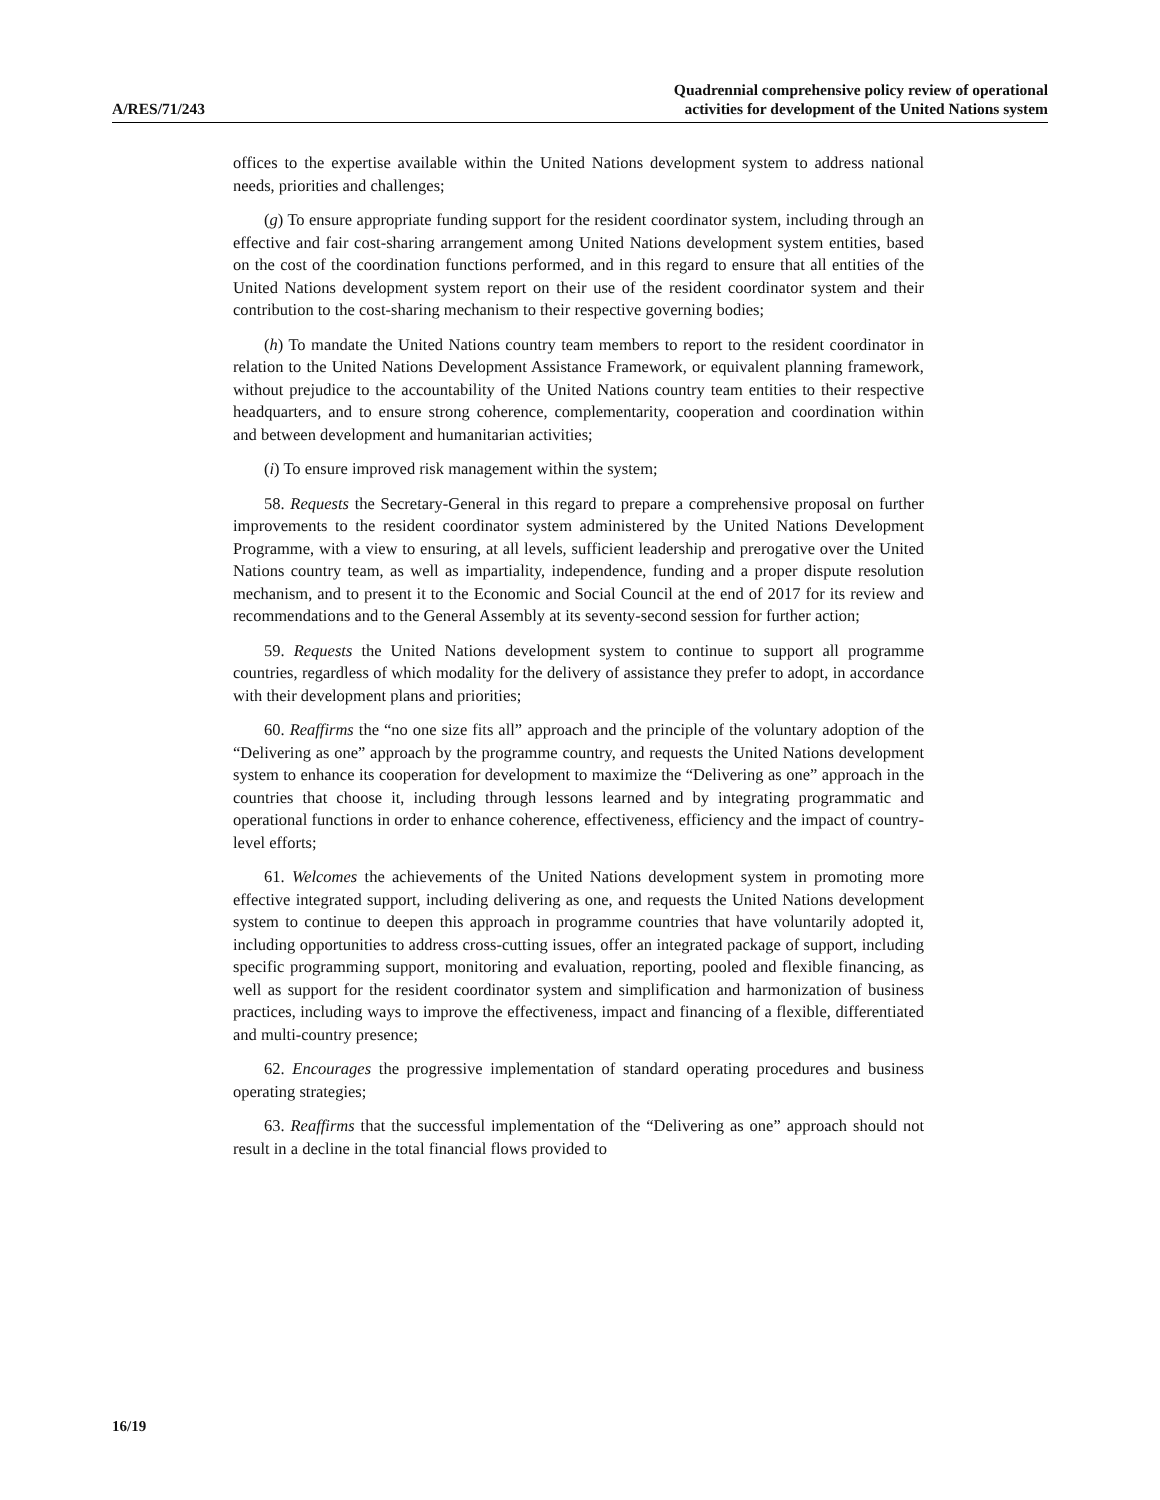A/RES/71/243
Quadrennial comprehensive policy review of operational
activities for development of the United Nations system
offices to the expertise available within the United Nations development system to address national needs, priorities and challenges;
(g) To ensure appropriate funding support for the resident coordinator system, including through an effective and fair cost-sharing arrangement among United Nations development system entities, based on the cost of the coordination functions performed, and in this regard to ensure that all entities of the United Nations development system report on their use of the resident coordinator system and their contribution to the cost-sharing mechanism to their respective governing bodies;
(h) To mandate the United Nations country team members to report to the resident coordinator in relation to the United Nations Development Assistance Framework, or equivalent planning framework, without prejudice to the accountability of the United Nations country team entities to their respective headquarters, and to ensure strong coherence, complementarity, cooperation and coordination within and between development and humanitarian activities;
(i) To ensure improved risk management within the system;
58. Requests the Secretary-General in this regard to prepare a comprehensive proposal on further improvements to the resident coordinator system administered by the United Nations Development Programme, with a view to ensuring, at all levels, sufficient leadership and prerogative over the United Nations country team, as well as impartiality, independence, funding and a proper dispute resolution mechanism, and to present it to the Economic and Social Council at the end of 2017 for its review and recommendations and to the General Assembly at its seventy-second session for further action;
59. Requests the United Nations development system to continue to support all programme countries, regardless of which modality for the delivery of assistance they prefer to adopt, in accordance with their development plans and priorities;
60. Reaffirms the “no one size fits all” approach and the principle of the voluntary adoption of the “Delivering as one” approach by the programme country, and requests the United Nations development system to enhance its cooperation for development to maximize the “Delivering as one” approach in the countries that choose it, including through lessons learned and by integrating programmatic and operational functions in order to enhance coherence, effectiveness, efficiency and the impact of country-level efforts;
61. Welcomes the achievements of the United Nations development system in promoting more effective integrated support, including delivering as one, and requests the United Nations development system to continue to deepen this approach in programme countries that have voluntarily adopted it, including opportunities to address cross-cutting issues, offer an integrated package of support, including specific programming support, monitoring and evaluation, reporting, pooled and flexible financing, as well as support for the resident coordinator system and simplification and harmonization of business practices, including ways to improve the effectiveness, impact and financing of a flexible, differentiated and multi-country presence;
62. Encourages the progressive implementation of standard operating procedures and business operating strategies;
63. Reaffirms that the successful implementation of the “Delivering as one” approach should not result in a decline in the total financial flows provided to
16/19